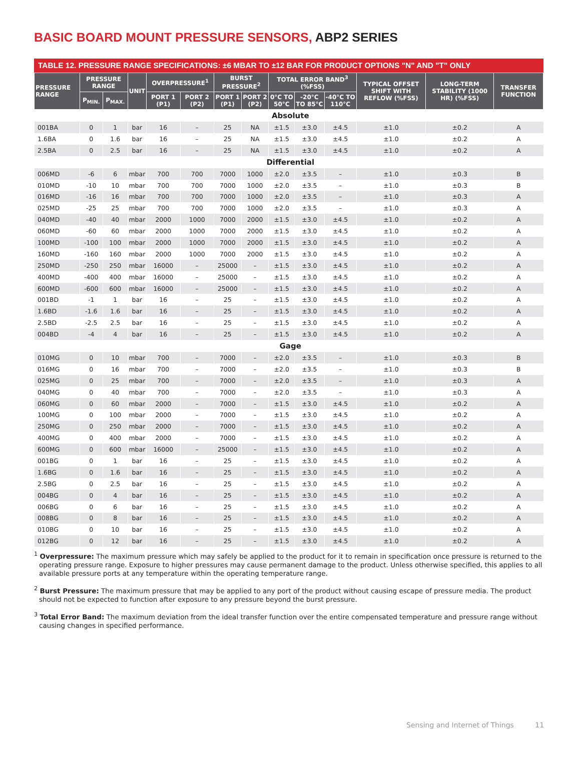BASIC BOARD MOUNT PRESSURE SENSORS, ABP2 SERIES
TABLE 12. PRESSURE RANGE SPECIFICATIONS: ±6 MBAR TO ±12 BAR FOR PRODUCT OPTIONS "N" AND "T" ONLY
| PRESSURE RANGE | PRESSURE RANGE | | UNIT | OVERPRESSURE<sup>1</sup> | | BURST PRESSURE<sup>2</sup> | | TOTAL ERROR BAND<sup>3</sup> (%FSS) | | | TYPICAL OFFSET SHIFT WITH REFLOW (%FSS) | LONG-TERM STABILITY (1000 HR) (%FSS) | TRANSFER FUNCTION |
| --- | --- | --- | --- | --- | --- | --- | --- | --- | --- | --- | --- | --- | --- |
| | P<sub>MIN.</sub> | P<sub>MAX.</sub> | | | | | | 0°C TO 50°C | -20°C TO 85°C | -40°C TO 110°C | | | |
| | | | | PORT 1 (P1) | PORT 2 (P2) | PORT 1 (P1) | PORT 2 (P2) | | | | | | |
| Absolute | | | | | | | | | | | | | |
| 001BA | 0 | 1 | bar | 16 | – | 25 | NA | ±1.5 | ±3.0 | ±4.5 | ±1.0 | ±0.2 | A |
| 1.6BA | 0 | 1.6 | bar | 16 | – | 25 | NA | ±1.5 | ±3.0 | ±4.5 | ±1.0 | ±0.2 | A |
| 2.5BA | 0 | 2.5 | bar | 16 | – | 25 | NA | ±1.5 | ±3.0 | ±4.5 | ±1.0 | ±0.2 | A |
| Differential | | | | | | | | | | | | | |
| 006MD | -6 | 6 | mbar | 700 | 700 | 7000 | 1000 | ±2.0 | ±3.5 | – | ±1.0 | ±0.3 | B |
| 010MD | -10 | 10 | mbar | 700 | 700 | 7000 | 1000 | ±2.0 | ±3.5 | – | ±1.0 | ±0.3 | B |
| 016MD | -16 | 16 | mbar | 700 | 700 | 7000 | 1000 | ±2.0 | ±3.5 | – | ±1.0 | ±0.3 | A |
| 025MD | -25 | 25 | mbar | 700 | 700 | 7000 | 1000 | ±2.0 | ±3.5 | – | ±1.0 | ±0.3 | A |
| 040MD | -40 | 40 | mbar | 2000 | 1000 | 7000 | 2000 | ±1.5 | ±3.0 | ±4.5 | ±1.0 | ±0.2 | A |
| 060MD | -60 | 60 | mbar | 2000 | 1000 | 7000 | 2000 | ±1.5 | ±3.0 | ±4.5 | ±1.0 | ±0.2 | A |
| 100MD | -100 | 100 | mbar | 2000 | 1000 | 7000 | 2000 | ±1.5 | ±3.0 | ±4.5 | ±1.0 | ±0.2 | A |
| 160MD | -160 | 160 | mbar | 2000 | 1000 | 7000 | 2000 | ±1.5 | ±3.0 | ±4.5 | ±1.0 | ±0.2 | A |
| 250MD | -250 | 250 | mbar | 16000 | – | 25000 | – | ±1.5 | ±3.0 | ±4.5 | ±1.0 | ±0.2 | A |
| 400MD | -400 | 400 | mbar | 16000 | – | 25000 | – | ±1.5 | ±3.0 | ±4.5 | ±1.0 | ±0.2 | A |
| 600MD | -600 | 600 | mbar | 16000 | – | 25000 | – | ±1.5 | ±3.0 | ±4.5 | ±1.0 | ±0.2 | A |
| 001BD | -1 | 1 | bar | 16 | – | 25 | – | ±1.5 | ±3.0 | ±4.5 | ±1.0 | ±0.2 | A |
| 1.6BD | -1.6 | 1.6 | bar | 16 | – | 25 | – | ±1.5 | ±3.0 | ±4.5 | ±1.0 | ±0.2 | A |
| 2.5BD | -2.5 | 2.5 | bar | 16 | – | 25 | – | ±1.5 | ±3.0 | ±4.5 | ±1.0 | ±0.2 | A |
| 004BD | -4 | 4 | bar | 16 | – | 25 | – | ±1.5 | ±3.0 | ±4.5 | ±1.0 | ±0.2 | A |
| Gage | | | | | | | | | | | | | |
| 010MG | 0 | 10 | mbar | 700 | – | 7000 | – | ±2.0 | ±3.5 | – | ±1.0 | ±0.3 | B |
| 016MG | 0 | 16 | mbar | 700 | – | 7000 | – | ±2.0 | ±3.5 | – | ±1.0 | ±0.3 | B |
| 025MG | 0 | 25 | mbar | 700 | – | 7000 | – | ±2.0 | ±3.5 | – | ±1.0 | ±0.3 | A |
| 040MG | 0 | 40 | mbar | 700 | – | 7000 | – | ±2.0 | ±3.5 | – | ±1.0 | ±0.3 | A |
| 060MG | 0 | 60 | mbar | 2000 | – | 7000 | – | ±1.5 | ±3.0 | ±4.5 | ±1.0 | ±0.2 | A |
| 100MG | 0 | 100 | mbar | 2000 | – | 7000 | – | ±1.5 | ±3.0 | ±4.5 | ±1.0 | ±0.2 | A |
| 250MG | 0 | 250 | mbar | 2000 | – | 7000 | – | ±1.5 | ±3.0 | ±4.5 | ±1.0 | ±0.2 | A |
| 400MG | 0 | 400 | mbar | 2000 | – | 7000 | – | ±1.5 | ±3.0 | ±4.5 | ±1.0 | ±0.2 | A |
| 600MG | 0 | 600 | mbar | 16000 | – | 25000 | – | ±1.5 | ±3.0 | ±4.5 | ±1.0 | ±0.2 | A |
| 001BG | 0 | 1 | bar | 16 | – | 25 | – | ±1.5 | ±3.0 | ±4.5 | ±1.0 | ±0.2 | A |
| 1.6BG | 0 | 1.6 | bar | 16 | – | 25 | – | ±1.5 | ±3.0 | ±4.5 | ±1.0 | ±0.2 | A |
| 2.5BG | 0 | 2.5 | bar | 16 | – | 25 | – | ±1.5 | ±3.0 | ±4.5 | ±1.0 | ±0.2 | A |
| 004BG | 0 | 4 | bar | 16 | – | 25 | – | ±1.5 | ±3.0 | ±4.5 | ±1.0 | ±0.2 | A |
| 006BG | 0 | 6 | bar | 16 | – | 25 | – | ±1.5 | ±3.0 | ±4.5 | ±1.0 | ±0.2 | A |
| 008BG | 0 | 8 | bar | 16 | – | 25 | – | ±1.5 | ±3.0 | ±4.5 | ±1.0 | ±0.2 | A |
| 010BG | 0 | 10 | bar | 16 | – | 25 | – | ±1.5 | ±3.0 | ±4.5 | ±1.0 | ±0.2 | A |
| 012BG | 0 | 12 | bar | 16 | – | 25 | – | ±1.5 | ±3.0 | ±4.5 | ±1.0 | ±0.2 | A |
<sup>1</sup> Overpressure: The maximum pressure which may safely be applied to the product for it to remain in specification once pressure is returned to the operating pressure range. Exposure to higher pressures may cause permanent damage to the product. Unless otherwise specified, this applies to all available pressure ports at any temperature within the operating temperature range.
<sup>2</sup> Burst Pressure: The maximum pressure that may be applied to any port of the product without causing escape of pressure media. The product should not be expected to function after exposure to any pressure beyond the burst pressure.
<sup>3</sup> Total Error Band: The maximum deviation from the ideal transfer function over the entire compensated temperature and pressure range without causing changes in specified performance.
Sensing and Internet of Things 11